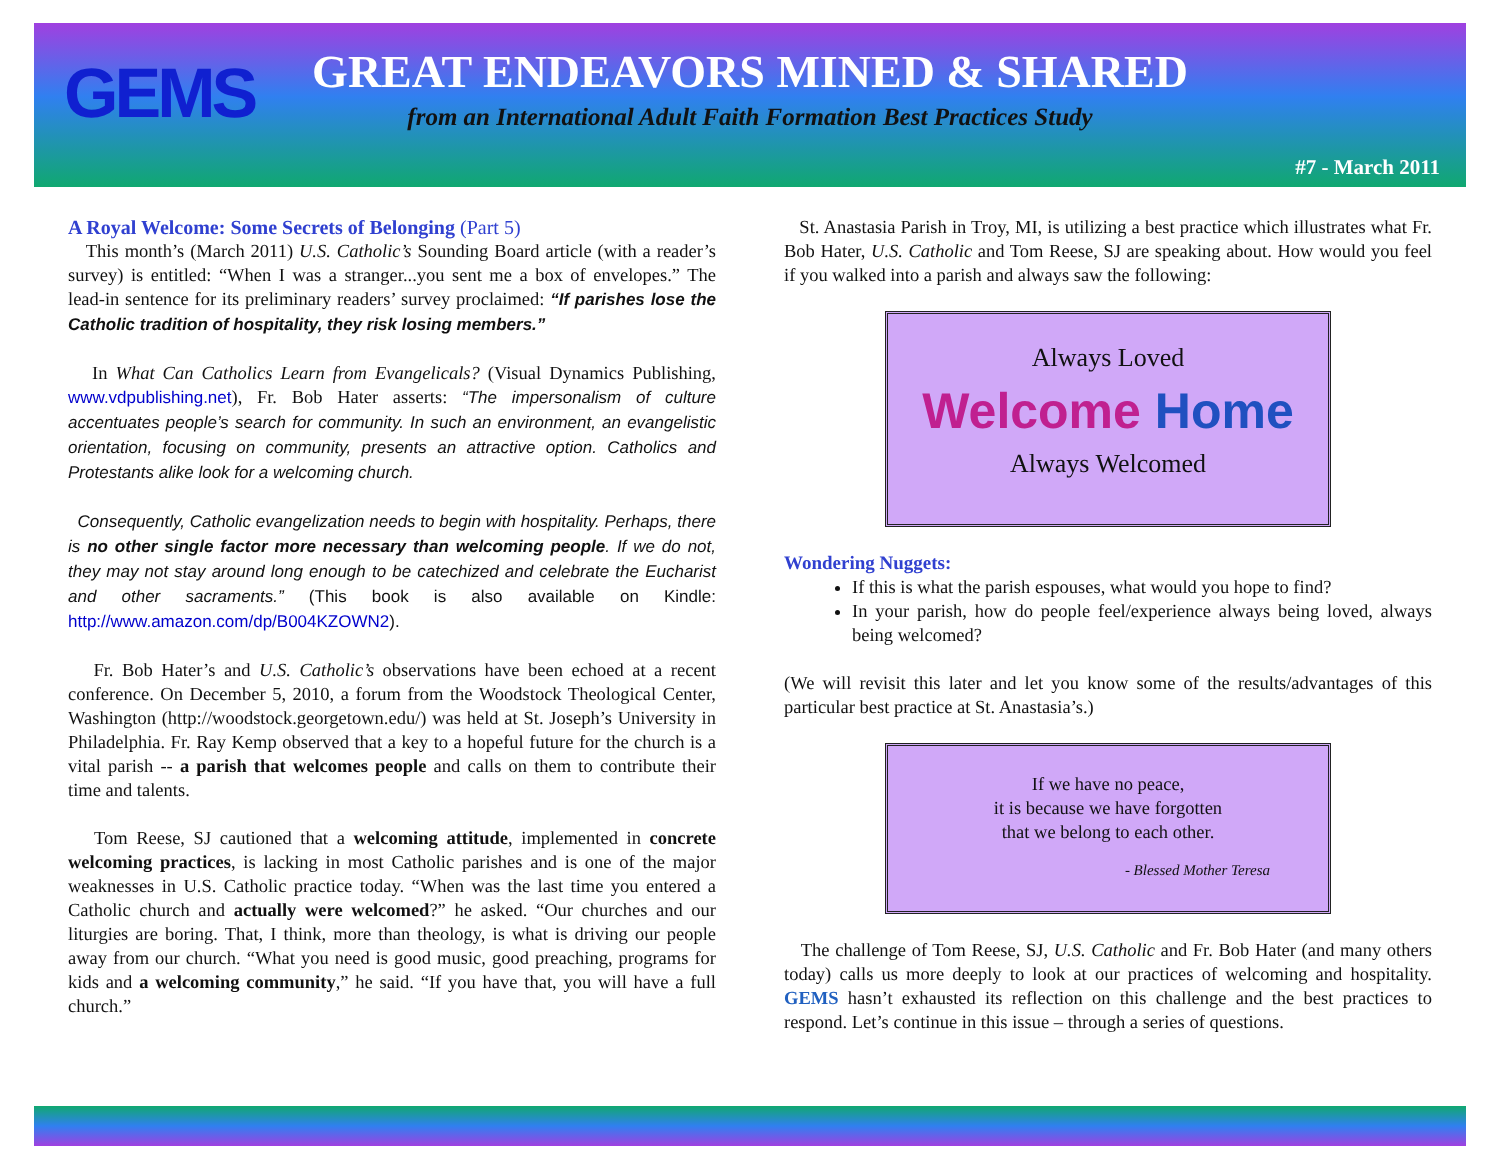GEMS
GREAT ENDEAVORS MINED & SHARED
from an International Adult Faith Formation Best Practices Study
#7 - March 2011
A Royal Welcome: Some Secrets of Belonging (Part 5)
This month’s (March 2011) U.S. Catholic’s Sounding Board article (with a reader’s survey) is entitled: “When I was a stranger...you sent me a box of envelopes.” The lead-in sentence for its preliminary readers’ survey proclaimed: “If parishes lose the Catholic tradition of hospitality, they risk losing members.”
In What Can Catholics Learn from Evangelicals? (Visual Dynamics Publishing, www.vdpublishing.net), Fr. Bob Hater asserts: “The impersonalism of culture accentuates people’s search for community. In such an environment, an evangelistic orientation, focusing on community, presents an attractive option. Catholics and Protestants alike look for a welcoming church.
Consequently, Catholic evangelization needs to begin with hospitality. Perhaps, there is no other single factor more necessary than welcoming people. If we do not, they may not stay around long enough to be catechized and celebrate the Eucharist and other sacraments.” (This book is also available on Kindle: http://www.amazon.com/dp/B004KZOWN2).
Fr. Bob Hater’s and U.S. Catholic’s observations have been echoed at a recent conference. On December 5, 2010, a forum from the Woodstock Theological Center, Washington (http://woodstock.georgetown.edu/) was held at St. Joseph’s University in Philadelphia. Fr. Ray Kemp observed that a key to a hopeful future for the church is a vital parish -- a parish that welcomes people and calls on them to contribute their time and talents.
Tom Reese, SJ cautioned that a welcoming attitude, implemented in concrete welcoming practices, is lacking in most Catholic parishes and is one of the major weaknesses in U.S. Catholic practice today. “When was the last time you entered a Catholic church and actually were welcomed?” he asked. “Our churches and our liturgies are boring. That, I think, more than theology, is what is driving our people away from our church. “What you need is good music, good preaching, programs for kids and a welcoming community,” he said. “If you have that, you will have a full church.”
St. Anastasia Parish in Troy, MI, is utilizing a best practice which illustrates what Fr. Bob Hater, U.S. Catholic and Tom Reese, SJ are speaking about. How would you feel if you walked into a parish and always saw the following:
Always Loved
Welcome Home
Always Welcomed
Wondering Nuggets:
If this is what the parish espouses, what would you hope to find?
In your parish, how do people feel/experience always being loved, always being welcomed?
(We will revisit this later and let you know some of the results/advantages of this particular best practice at St. Anastasia’s.)
If we have no peace,
it is because we have forgotten
that we belong to each other.
- Blessed Mother Teresa
The challenge of Tom Reese, SJ, U.S. Catholic and Fr. Bob Hater (and many others today) calls us more deeply to look at our practices of welcoming and hospitality. GEMS hasn’t exhausted its reflection on this challenge and the best practices to respond. Let’s continue in this issue – through a series of questions.